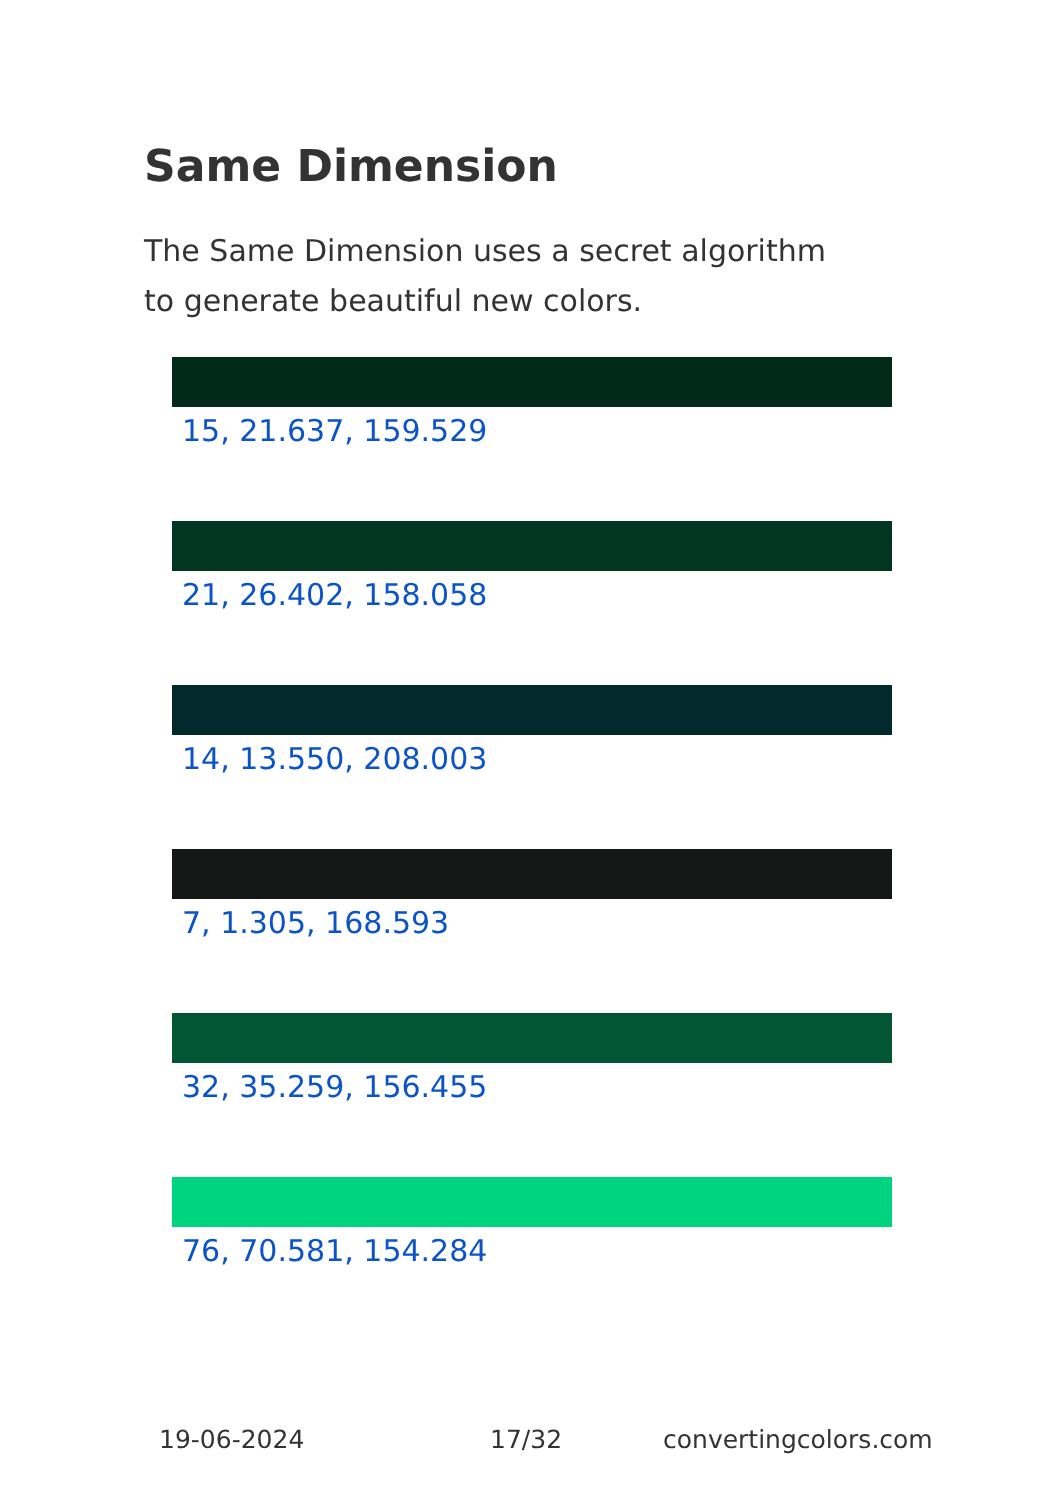Same Dimension
The Same Dimension uses a secret algorithm to generate beautiful new colors.
15, 21.637, 159.529
21, 26.402, 158.058
14, 13.550, 208.003
7, 1.305, 168.593
32, 35.259, 156.455
76, 70.581, 154.284
19-06-2024 17/32 convertingcolors.com